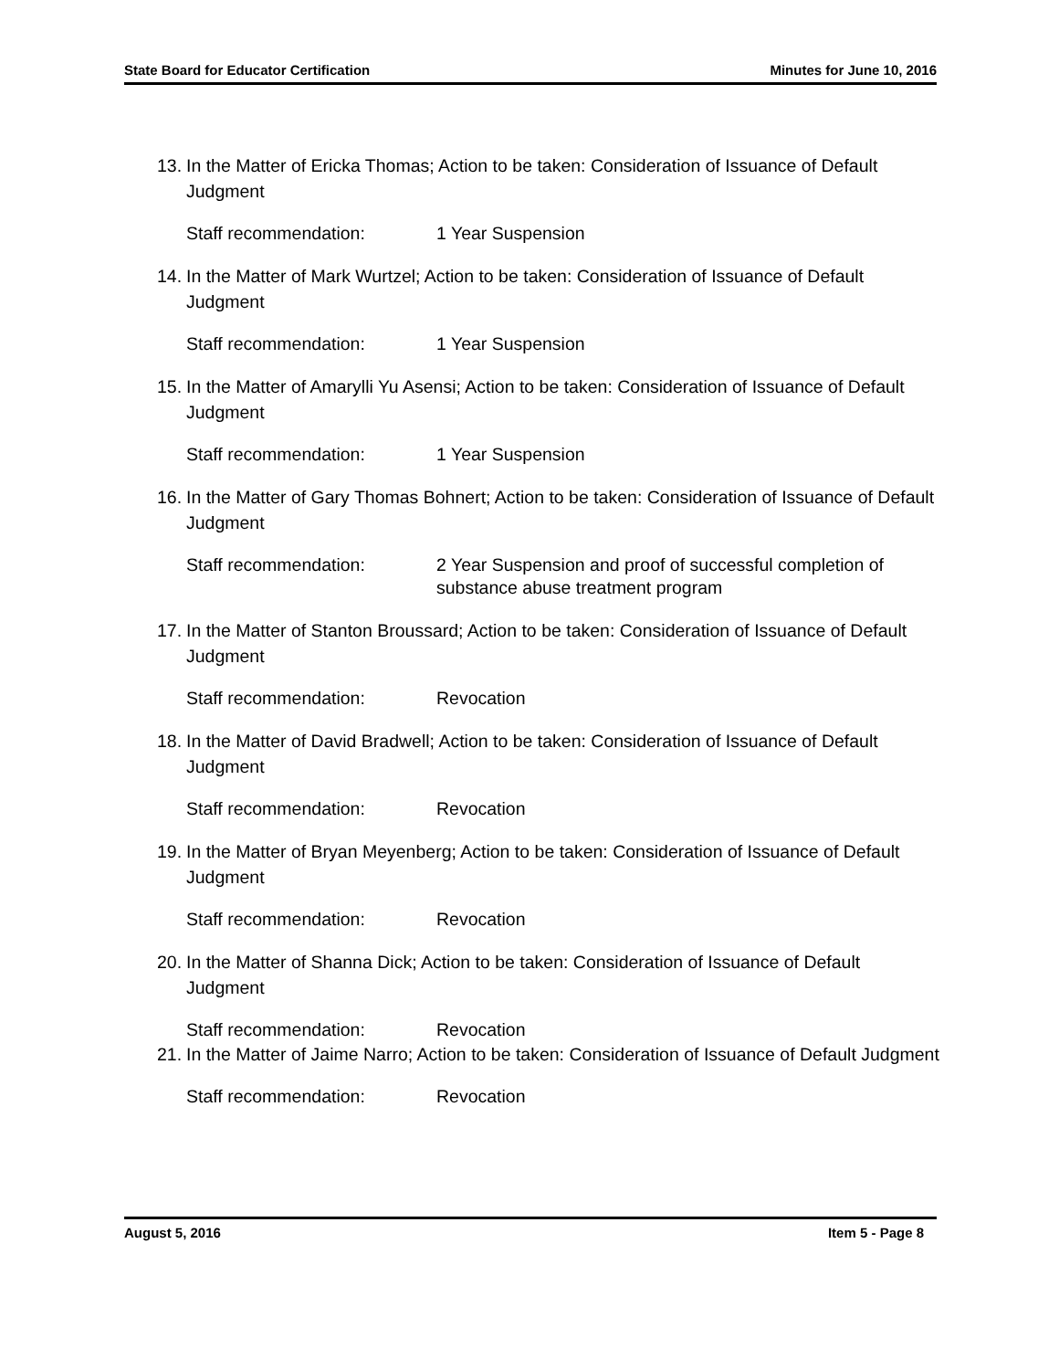State Board for Educator Certification Minutes for June 10, 2016
13. In the Matter of Ericka Thomas; Action to be taken: Consideration of Issuance of Default Judgment
Staff recommendation: 1 Year Suspension
14. In the Matter of Mark Wurtzel; Action to be taken: Consideration of Issuance of Default Judgment
Staff recommendation: 1 Year Suspension
15. In the Matter of Amarylli Yu Asensi; Action to be taken: Consideration of Issuance of Default Judgment
Staff recommendation: 1 Year Suspension
16. In the Matter of Gary Thomas Bohnert; Action to be taken: Consideration of Issuance of Default Judgment
Staff recommendation: 2 Year Suspension and proof of successful completion of substance abuse treatment program
17. In the Matter of Stanton Broussard; Action to be taken: Consideration of Issuance of Default Judgment
Staff recommendation: Revocation
18. In the Matter of David Bradwell; Action to be taken: Consideration of Issuance of Default Judgment
Staff recommendation: Revocation
19. In the Matter of Bryan Meyenberg; Action to be taken: Consideration of Issuance of Default Judgment
Staff recommendation: Revocation
20. In the Matter of Shanna Dick; Action to be taken: Consideration of Issuance of Default Judgment
Staff recommendation: Revocation
21. In the Matter of Jaime Narro; Action to be taken: Consideration of Issuance of Default Judgment
Staff recommendation: Revocation
August 5, 2016 Item 5 - Page 8